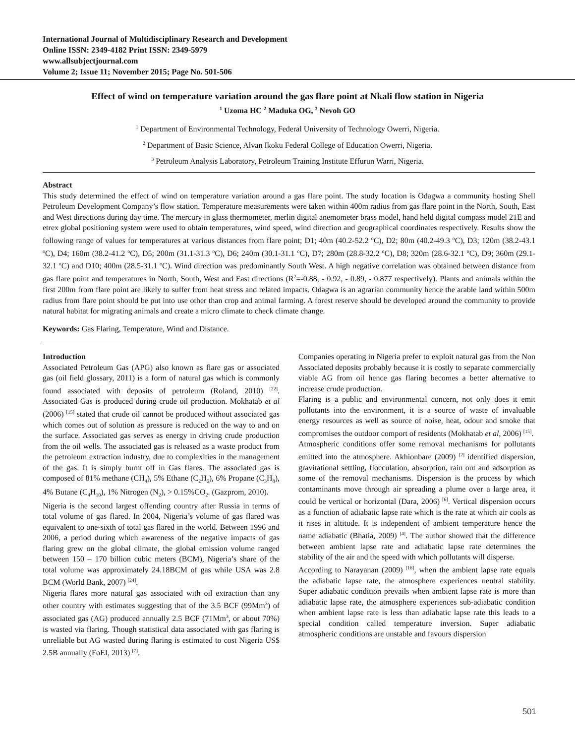International Journal of Multidisciplinary Research and Development
Online ISSN: 2349-4182 Print ISSN: 2349-5979
www.allsubjectjournal.com
Volume 2; Issue 11; November 2015; Page No. 501-506
Effect of wind on temperature variation around the gas flare point at Nkali flow station in Nigeria
<sup>1</sup> Uzoma HC <sup>2</sup> Maduka OG, <sup>3</sup> Nevoh GO
<sup>1</sup> Department of Environmental Technology, Federal University of Technology Owerri, Nigeria.
<sup>2</sup> Department of Basic Science, Alvan Ikoku Federal College of Education Owerri, Nigeria.
<sup>3</sup> Petroleum Analysis Laboratory, Petroleum Training Institute Effurun Warri, Nigeria.
Abstract
This study determined the effect of wind on temperature variation around a gas flare point. The study location is Odagwa a community hosting Shell Petroleum Development Company’s flow station. Temperature measurements were taken within 400m radius from gas flare point in the North, South, East and West directions during day time. The mercury in glass thermometer, merlin digital anemometer brass model, hand held digital compass model 21E and etrex global positioning system were used to obtain temperatures, wind speed, wind direction and geographical coordinates respectively. Results show the following range of values for temperatures at various distances from flare point; D1; 40m (40.2-52.2 <sup>o</sup>C), D2; 80m (40.2-49.3 <sup>o</sup>C), D3; 120m (38.2-43.1 <sup>o</sup>C), D4; 160m (38.2-41.2 <sup>o</sup>C), D5; 200m (31.1-31.3 <sup>o</sup>C), D6; 240m (30.1-31.1 <sup>o</sup>C), D7; 280m (28.8-32.2 <sup>o</sup>C), D8; 320m (28.6-32.1 <sup>o</sup>C), D9; 360m (29.1-32.1 <sup>o</sup>C) and D10; 400m (28.5-31.1 <sup>o</sup>C). Wind direction was predominantly South West. A high negative correlation was obtained between distance from gas flare point and temperatures in North, South, West and East directions (R<sup>2</sup>=-0.88, - 0.92, - 0.89, - 0.877 respectively). Plants and animals within the first 200m from flare point are likely to suffer from heat stress and related impacts. Odagwa is an agrarian community hence the arable land within 500m radius from flare point should be put into use other than crop and animal farming. A forest reserve should be developed around the community to provide natural habitat for migrating animals and create a micro climate to check climate change.
Keywords: Gas Flaring, Temperature, Wind and Distance.
Introduction
Associated Petroleum Gas (APG) also known as flare gas or associated gas (oil field glossary, 2011) is a form of natural gas which is commonly found associated with deposits of petroleum (Roland, 2010) <sup>[22]</sup>. Associated Gas is produced during crude oil production. Mokhatab et al (2006) <sup>[15]</sup> stated that crude oil cannot be produced without associated gas which comes out of solution as pressure is reduced on the way to and on the surface. Associated gas serves as energy in driving crude production from the oil wells. The associated gas is released as a waste product from the petroleum extraction industry, due to complexities in the management of the gas. It is simply burnt off in Gas flares. The associated gas is composed of 81% methane (CH<sub>4</sub>), 5% Ethane (C<sub>2</sub>H<sub>6</sub>), 6% Propane (C<sub>3</sub>H<sub>8</sub>), 4% Butane (C<sub>4</sub>H<sub>10</sub>), 1% Nitrogen (N<sub>2</sub>), > 0.15%CO<sub>2</sub>. (Gazprom, 2010).
Nigeria is the second largest offending country after Russia in terms of total volume of gas flared. In 2004, Nigeria’s volume of gas flared was equivalent to one-sixth of total gas flared in the world. Between 1996 and 2006, a period during which awareness of the negative impacts of gas flaring grew on the global climate, the global emission volume ranged between 150 – 170 billion cubic meters (BCM), Nigeria’s share of the total volume was approximately 24.18BCM of gas while USA was 2.8 BCM (World Bank, 2007) <sup>[24]</sup>.
Nigeria flares more natural gas associated with oil extraction than any other country with estimates suggesting that of the 3.5 BCF (99Mm<sup>3</sup>) of associated gas (AG) produced annually 2.5 BCF (71Mm<sup>3</sup>, or about 70%) is wasted via flaring. Though statistical data associated with gas flaring is unreliable but AG wasted during flaring is estimated to cost Nigeria US$ 2.5B annually (FoEI, 2013) <sup>[7]</sup>.
Companies operating in Nigeria prefer to exploit natural gas from the Non Associated deposits probably because it is costly to separate commercially viable AG from oil hence gas flaring becomes a better alternative to increase crude production.
Flaring is a public and environmental concern, not only does it emit pollutants into the environment, it is a source of waste of invaluable energy resources as well as source of noise, heat, odour and smoke that compromises the outdoor comport of residents (Mokhatab et al, 2006) <sup>[15]</sup>.
Atmospheric conditions offer some removal mechanisms for pollutants emitted into the atmosphere. Akhionbare (2009) <sup>[2]</sup> identified dispersion, gravitational settling, flocculation, absorption, rain out and adsorption as some of the removal mechanisms. Dispersion is the process by which contaminants move through air spreading a plume over a large area, it could be vertical or horizontal (Dara, 2006) <sup>[6]</sup>. Vertical dispersion occurs as a function of adiabatic lapse rate which is the rate at which air cools as it rises in altitude. It is independent of ambient temperature hence the name adiabatic (Bhatia, 2009) <sup>[4]</sup>. The author showed that the difference between ambient lapse rate and adiabatic lapse rate determines the stability of the air and the speed with which pollutants will disperse.
According to Narayanan (2009) <sup>[16]</sup>, when the ambient lapse rate equals the adiabatic lapse rate, the atmosphere experiences neutral stability. Super adiabatic condition prevails when ambient lapse rate is more than adiabatic lapse rate, the atmosphere experiences sub-adiabatic condition when ambient lapse rate is less than adiabatic lapse rate this leads to a special condition called temperature inversion. Super adiabatic atmospheric conditions are unstable and favours dispersion
501